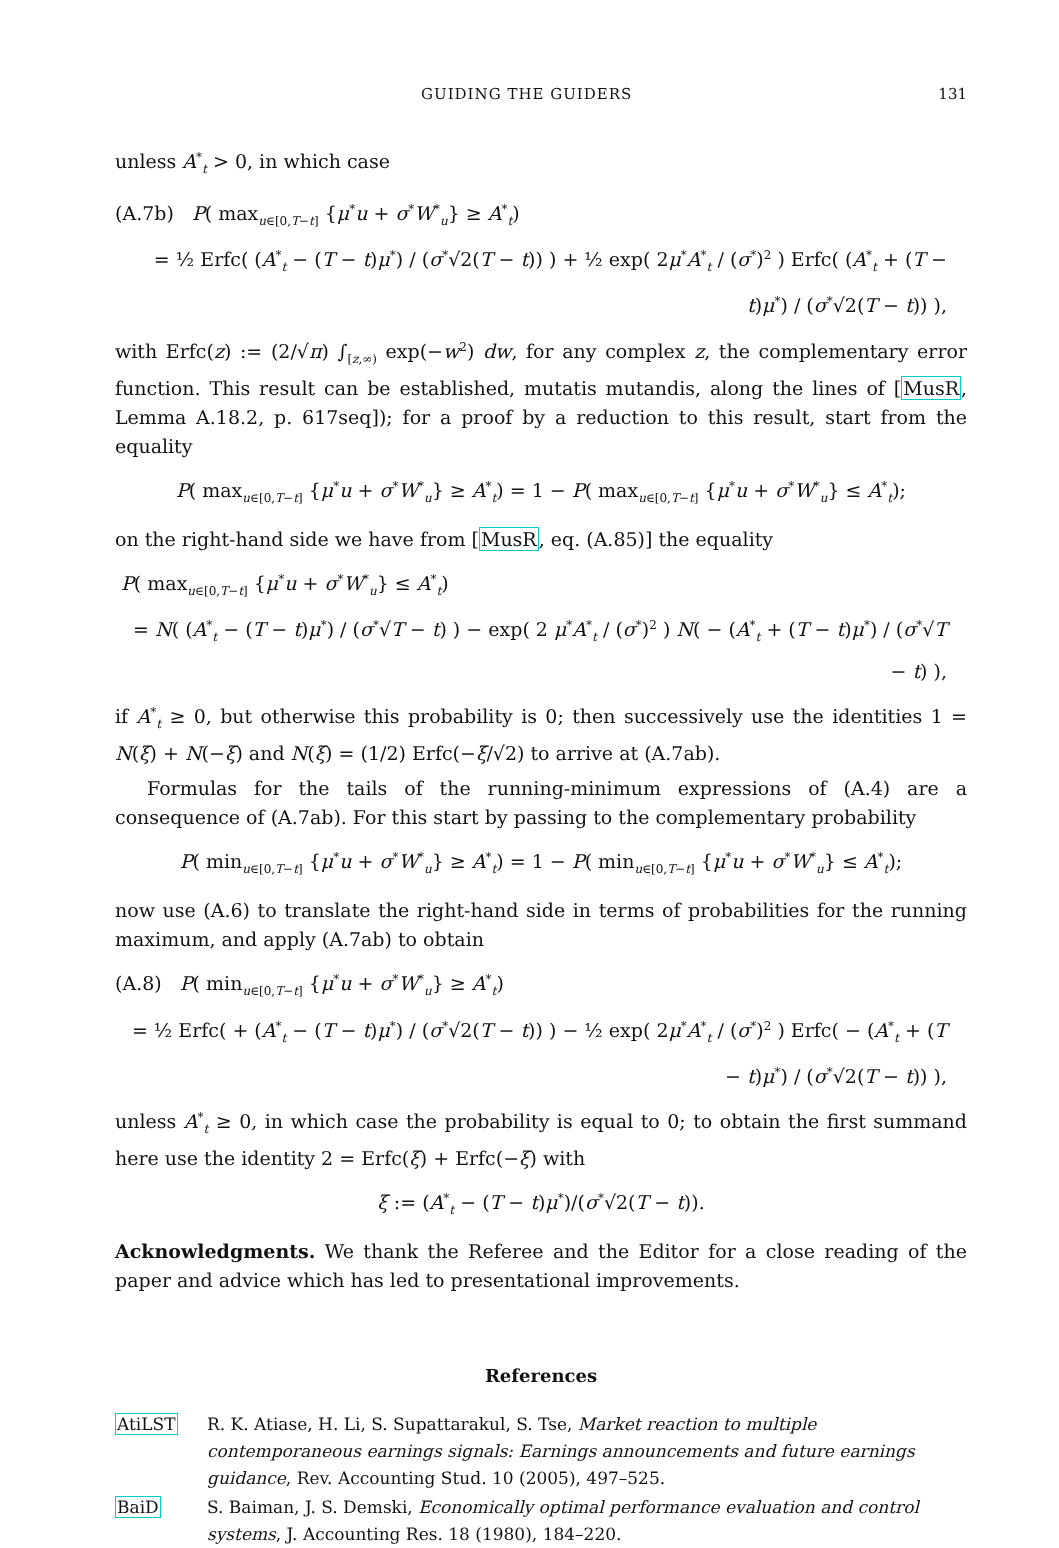GUIDING THE GUIDERS 131
unless A<sup>*</sup><sub>t</sub> > 0, in which case
(A.7b) P( max<sub>u∈[0,T−t]</sub> {μ<sup>*</sup>u + σ<sup>*</sup>W<sup>*</sup><sub>u</sub>} ≥ A<sup>*</sup><sub>t</sub>)
= ½ Erfc( (A<sup>*</sup><sub>t</sub> − (T − t)μ<sup>*</sup>) / (σ<sup>*</sup>√2(T − t)) ) + ½ exp( 2μ<sup>*</sup>A<sup>*</sup><sub>t</sub> / (σ<sup>*</sup>)<sup>2</sup> ) Erfc( (A<sup>*</sup><sub>t</sub> + (T − t)μ<sup>*</sup>) / (σ<sup>*</sup>√2(T − t)) ),
with Erfc(z) := (2/√π) ∫<sub>[z,∞)</sub> exp(−w<sup>2</sup>) dw, for any complex z, the complementary error function. This result can be established, mutatis mutandis, along the lines of [MusR, Lemma A.18.2, p. 617seq]); for a proof by a reduction to this result, start from the equality
P( max<sub>u∈[0,T−t]</sub> {μ<sup>*</sup>u + σ<sup>*</sup>W<sup>*</sup><sub>u</sub>} ≥ A<sup>*</sup><sub>t</sub>) = 1 − P( max<sub>u∈[0,T−t]</sub> {μ<sup>*</sup>u + σ<sup>*</sup>W<sup>*</sup><sub>u</sub>} ≤ A<sup>*</sup><sub>t</sub>);
on the right-hand side we have from [MusR, eq. (A.85)] the equality
P( max<sub>u∈[0,T−t]</sub> {μ<sup>*</sup>u + σ<sup>*</sup>W<sup>*</sup><sub>u</sub>} ≤ A<sup>*</sup><sub>t</sub>)
= N( (A<sup>*</sup><sub>t</sub> − (T − t)μ<sup>*</sup>) / (σ<sup>*</sup>√T − t) ) − exp( 2 μ<sup>*</sup>A<sup>*</sup><sub>t</sub> / (σ<sup>*</sup>)<sup>2</sup> ) N( − (A<sup>*</sup><sub>t</sub> + (T − t)μ<sup>*</sup>) / (σ<sup>*</sup>√T − t) ),
if A<sup>*</sup><sub>t</sub> ≥ 0, but otherwise this probability is 0; then successively use the identities 1 = N(ξ) + N(−ξ) and N(ξ) = (1/2) Erfc(−ξ/√2) to arrive at (A.7ab).
Formulas for the tails of the running-minimum expressions of (A.4) are a consequence of (A.7ab). For this start by passing to the complementary probability
P( min<sub>u∈[0,T−t]</sub> {μ<sup>*</sup>u + σ<sup>*</sup>W<sup>*</sup><sub>u</sub>} ≥ A<sup>*</sup><sub>t</sub>) = 1 − P( min<sub>u∈[0,T−t]</sub> {μ<sup>*</sup>u + σ<sup>*</sup>W<sup>*</sup><sub>u</sub>} ≤ A<sup>*</sup><sub>t</sub>);
now use (A.6) to translate the right-hand side in terms of probabilities for the running maximum, and apply (A.7ab) to obtain
(A.8) P( min<sub>u∈[0,T−t]</sub> {μ<sup>*</sup>u + σ<sup>*</sup>W<sup>*</sup><sub>u</sub>} ≥ A<sup>*</sup><sub>t</sub>)
= ½ Erfc( + (A<sup>*</sup><sub>t</sub> − (T − t)μ<sup>*</sup>) / (σ<sup>*</sup>√2(T − t)) ) − ½ exp( 2μ<sup>*</sup>A<sup>*</sup><sub>t</sub> / (σ<sup>*</sup>)<sup>2</sup> ) Erfc( − (A<sup>*</sup><sub>t</sub> + (T − t)μ<sup>*</sup>) / (σ<sup>*</sup>√2(T − t)) ),
unless A<sup>*</sup><sub>t</sub> ≥ 0, in which case the probability is equal to 0; to obtain the first summand here use the identity 2 = Erfc(ξ) + Erfc(−ξ) with
ξ := (A<sup>*</sup><sub>t</sub> − (T − t)μ<sup>*</sup>)/(σ<sup>*</sup>√2(T − t)).
Acknowledgments. We thank the Referee and the Editor for a close reading of the paper and advice which has led to presentational improvements.
References
AtiLST R. K. Atiase, H. Li, S. Supattarakul, S. Tse, Market reaction to multiple contemporaneous earnings signals: Earnings announcements and future earnings guidance, Rev. Accounting Stud. 10 (2005), 497–525.
BaiD S. Baiman, J. S. Demski, Economically optimal performance evaluation and control systems, J. Accounting Res. 18 (1980), 184–220.